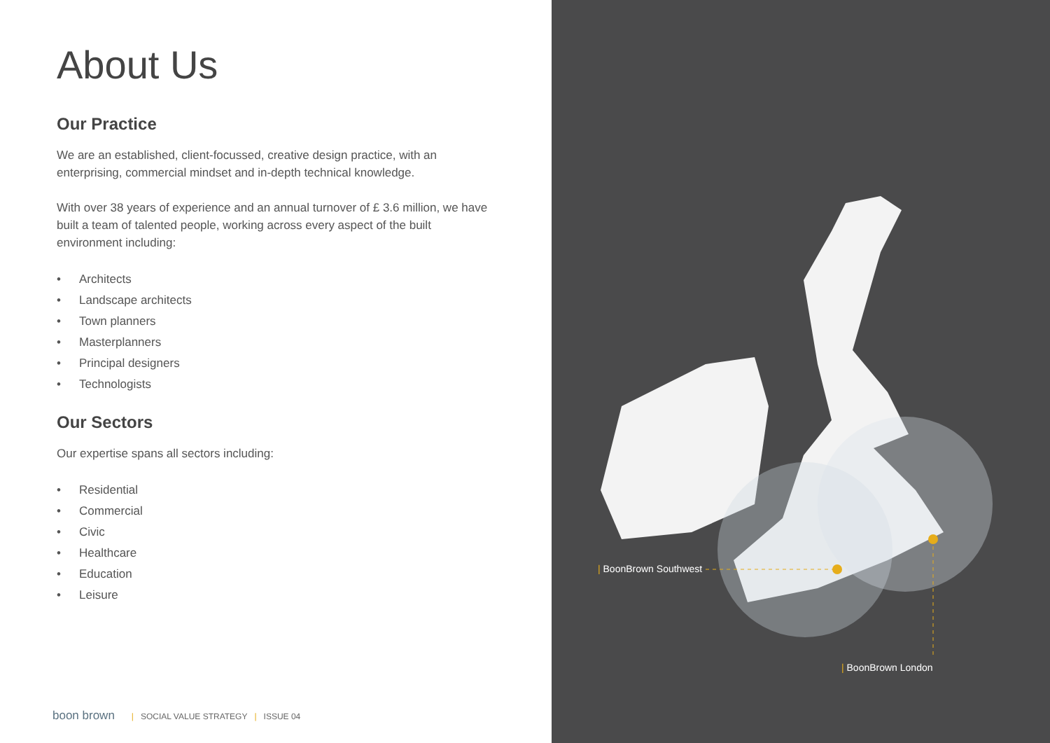About Us
Our Practice
We are an established, client-focussed, creative design practice, with an enterprising, commercial mindset and in-depth technical knowledge.
With over 38 years of experience and an annual turnover of £ 3.6 million, we have built a team of talented people, working across every aspect of the built environment including:
• Architects
• Landscape architects
• Town planners
• Masterplanners
• Principal designers
• Technologists
Our Sectors
Our expertise spans all sectors including:
• Residential
• Commercial
• Civic
• Healthcare
• Education
• Leisure
boon brown | SOCIAL VALUE STRATEGY | ISSUE 04
| BoonBrown Southwest
| BoonBrown London